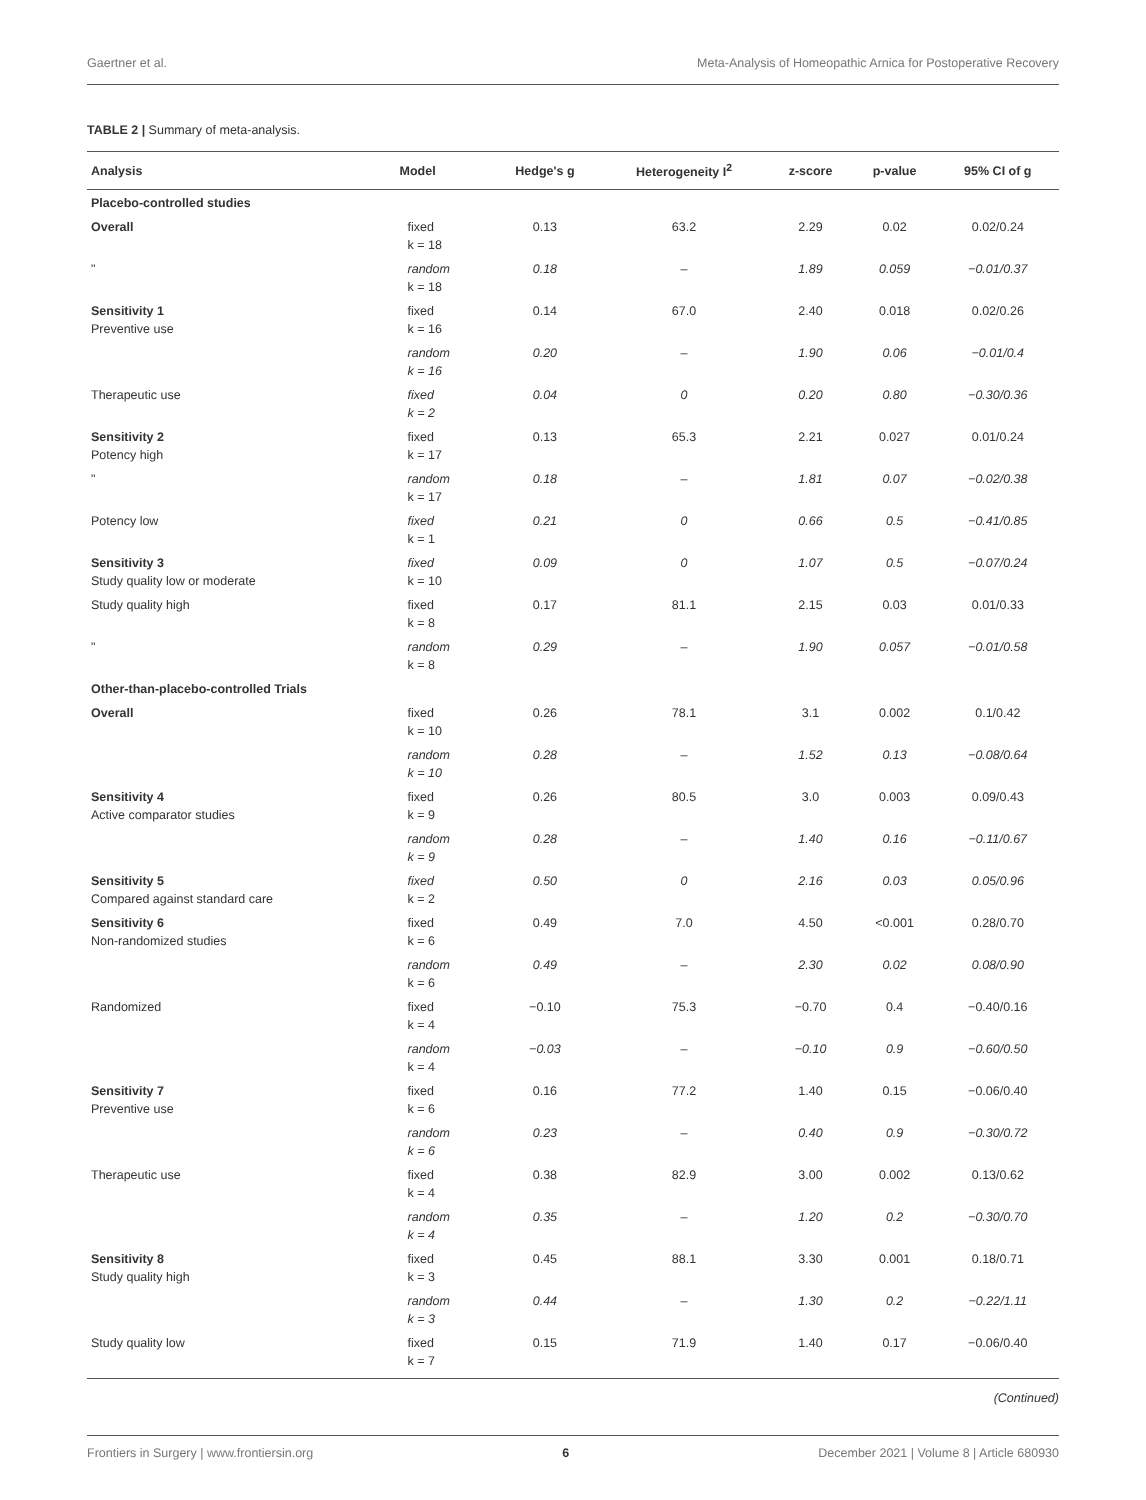Gaertner et al. Meta-Analysis of Homeopathic Arnica for Postoperative Recovery
TABLE 2 | Summary of meta-analysis.
| Analysis | Model | Hedge's g | Heterogeneity I<sup>2</sup> | z-score | p-value | 95% CI of g |
| --- | --- | --- | --- | --- | --- | --- |
| Placebo-controlled studies | | | | | | |
| Overall | fixed k = 18 | 0.13 | 63.2 | 2.29 | 0.02 | 0.02/0.24 |
| " | random k = 18 | 0.18 | – | 1.89 | 0.059 | −0.01/0.37 |
| Sensitivity 1 Preventive use | fixed k = 16 | 0.14 | 67.0 | 2.40 | 0.018 | 0.02/0.26 |
| | random k = 16 | 0.20 | – | 1.90 | 0.06 | −0.01/0.4 |
| Therapeutic use | fixed k = 2 | 0.04 | 0 | 0.20 | 0.80 | −0.30/0.36 |
| Sensitivity 2 Potency high | fixed k = 17 | 0.13 | 65.3 | 2.21 | 0.027 | 0.01/0.24 |
| " | random k = 17 | 0.18 | – | 1.81 | 0.07 | −0.02/0.38 |
| Potency low | fixed k = 1 | 0.21 | 0 | 0.66 | 0.5 | −0.41/0.85 |
| Sensitivity 3 Study quality low or moderate | fixed k = 10 | 0.09 | 0 | 1.07 | 0.5 | −0.07/0.24 |
| Study quality high | fixed k = 8 | 0.17 | 81.1 | 2.15 | 0.03 | 0.01/0.33 |
| " | random k = 8 | 0.29 | – | 1.90 | 0.057 | −0.01/0.58 |
| Other-than-placebo-controlled Trials | | | | | | |
| Overall | fixed k = 10 | 0.26 | 78.1 | 3.1 | 0.002 | 0.1/0.42 |
| | random k = 10 | 0.28 | – | 1.52 | 0.13 | −0.08/0.64 |
| Sensitivity 4 Active comparator studies | fixed k = 9 | 0.26 | 80.5 | 3.0 | 0.003 | 0.09/0.43 |
| | random k = 9 | 0.28 | – | 1.40 | 0.16 | −0.11/0.67 |
| Sensitivity 5 Compared against standard care | fixed k = 2 | 0.50 | 0 | 2.16 | 0.03 | 0.05/0.96 |
| Sensitivity 6 Non-randomized studies | fixed k = 6 | 0.49 | 7.0 | 4.50 | <0.001 | 0.28/0.70 |
| | random k = 6 | 0.49 | – | 2.30 | 0.02 | 0.08/0.90 |
| Randomized | fixed k = 4 | −0.10 | 75.3 | −0.70 | 0.4 | −0.40/0.16 |
| | random k = 4 | −0.03 | – | −0.10 | 0.9 | −0.60/0.50 |
| Sensitivity 7 Preventive use | fixed k = 6 | 0.16 | 77.2 | 1.40 | 0.15 | −0.06/0.40 |
| | random k = 6 | 0.23 | – | 0.40 | 0.9 | −0.30/0.72 |
| Therapeutic use | fixed k = 4 | 0.38 | 82.9 | 3.00 | 0.002 | 0.13/0.62 |
| | random k = 4 | 0.35 | – | 1.20 | 0.2 | −0.30/0.70 |
| Sensitivity 8 Study quality high | fixed k = 3 | 0.45 | 88.1 | 3.30 | 0.001 | 0.18/0.71 |
| | random k = 3 | 0.44 | – | 1.30 | 0.2 | −0.22/1.11 |
| Study quality low | fixed k = 7 | 0.15 | 71.9 | 1.40 | 0.17 | −0.06/0.40 |
(Continued)
Frontiers in Surgery | www.frontiersin.org 6 December 2021 | Volume 8 | Article 680930